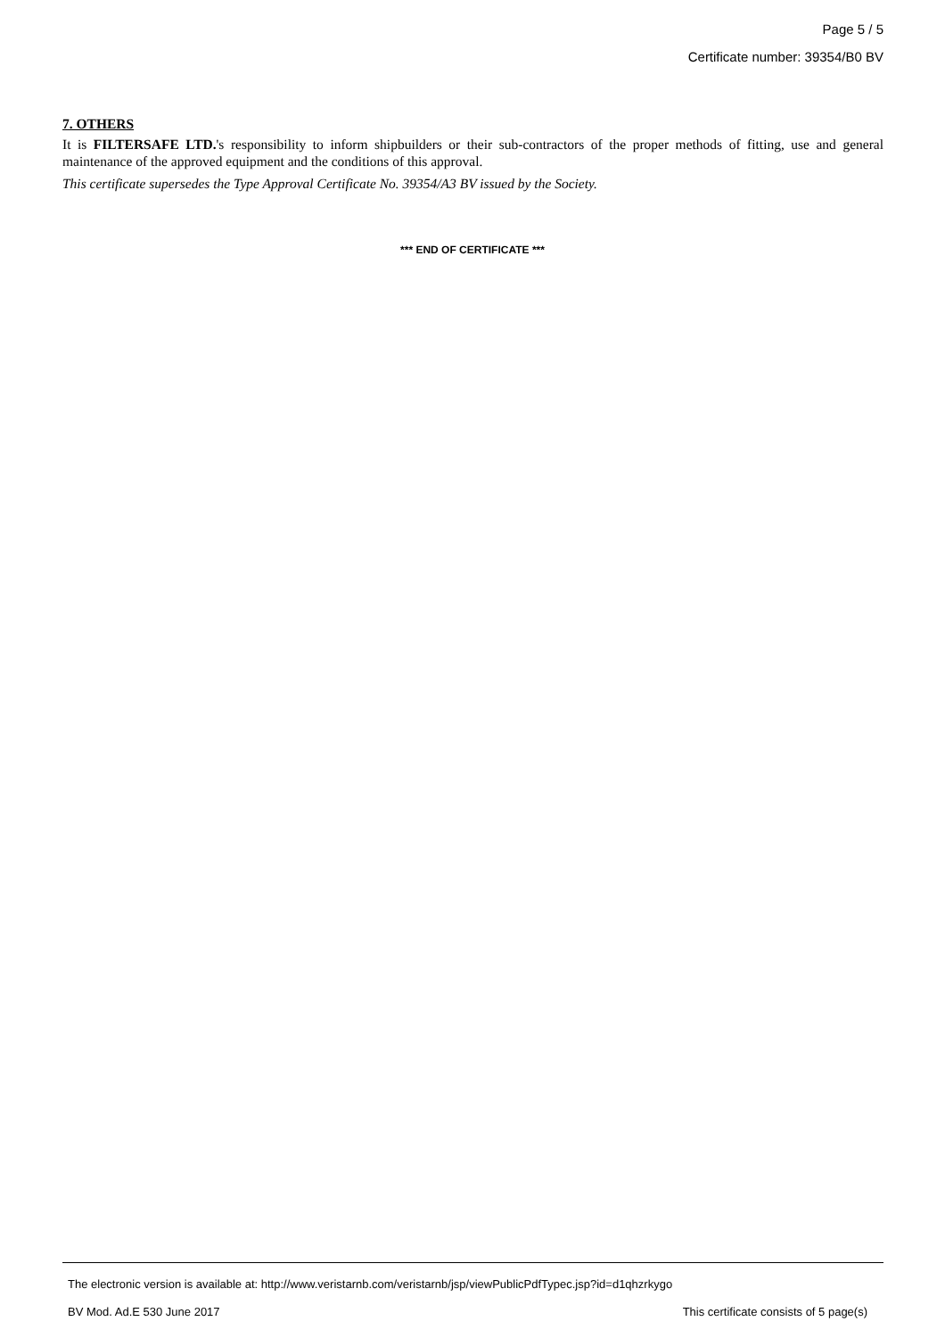Page 5 / 5
Certificate number: 39354/B0 BV
7. OTHERS
It is FILTERSAFE LTD.'s responsibility to inform shipbuilders or their sub-contractors of the proper methods of fitting, use and general maintenance of the approved equipment and the conditions of this approval.
This certificate supersedes the Type Approval Certificate No. 39354/A3 BV issued by the Society.
*** END OF CERTIFICATE ***
The electronic version is available at: http://www.veristarnb.com/veristarnb/jsp/viewPublicPdfTypec.jsp?id=d1qhzrkygo
BV Mod. Ad.E 530 June 2017 This certificate consists of 5 page(s)